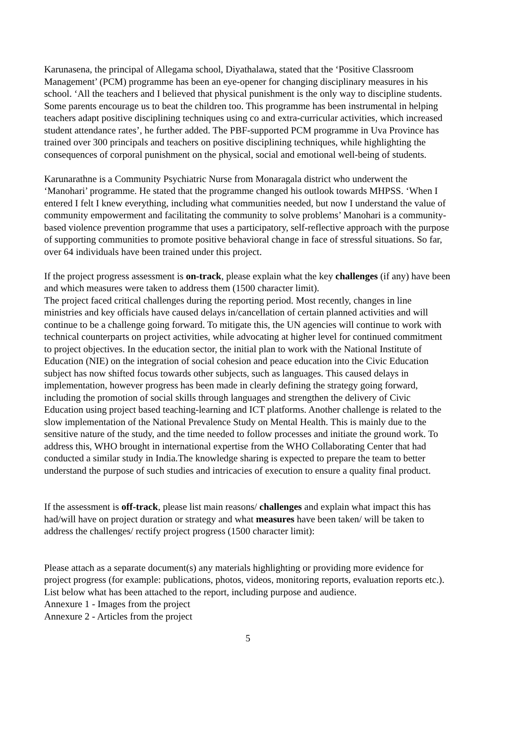Karunasena, the principal of Allegama school, Diyathalawa, stated that the ‘Positive Classroom Management’ (PCM) programme has been an eye-opener for changing disciplinary measures in his school. ‘All the teachers and I believed that physical punishment is the only way to discipline students. Some parents encourage us to beat the children too. This programme has been instrumental in helping teachers adapt positive disciplining techniques using co and extra-curricular activities, which increased student attendance rates’, he further added. The PBF-supported PCM programme in Uva Province has trained over 300 principals and teachers on positive disciplining techniques, while highlighting the consequences of corporal punishment on the physical, social and emotional well-being of students.
Karunarathne is a Community Psychiatric Nurse from Monaragala district who underwent the ‘Manohari’ programme. He stated that the programme changed his outlook towards MHPSS. ‘When I entered I felt I knew everything, including what communities needed, but now I understand the value of community empowerment and facilitating the community to solve problems’ Manohari is a community-based violence prevention programme that uses a participatory, self-reflective approach with the purpose of supporting communities to promote positive behavioral change in face of stressful situations. So far, over 64 individuals have been trained under this project.
If the project progress assessment is on-track, please explain what the key challenges (if any) have been and which measures were taken to address them (1500 character limit).
The project faced critical challenges during the reporting period. Most recently, changes in line ministries and key officials have caused delays in/cancellation of certain planned activities and will continue to be a challenge going forward. To mitigate this, the UN agencies will continue to work with technical counterparts on project activities, while advocating at higher level for continued commitment to project objectives. In the education sector, the initial plan to work with the National Institute of Education (NIE) on the integration of social cohesion and peace education into the Civic Education subject has now shifted focus towards other subjects, such as languages. This caused delays in implementation, however progress has been made in clearly defining the strategy going forward, including the promotion of social skills through languages and strengthen the delivery of Civic Education using project based teaching-learning and ICT platforms. Another challenge is related to the slow implementation of the National Prevalence Study on Mental Health. This is mainly due to the sensitive nature of the study, and the time needed to follow processes and initiate the ground work. To address this, WHO brought in international expertise from the WHO Collaborating Center that had conducted a similar study in India.The knowledge sharing is expected to prepare the team to better understand the purpose of such studies and intricacies of execution to ensure a quality final product.
If the assessment is off-track, please list main reasons/ challenges and explain what impact this has had/will have on project duration or strategy and what measures have been taken/ will be taken to address the challenges/ rectify project progress (1500 character limit):
Please attach as a separate document(s) any materials highlighting or providing more evidence for project progress (for example: publications, photos, videos, monitoring reports, evaluation reports etc.). List below what has been attached to the report, including purpose and audience.
Annexure 1 - Images from the project
Annexure 2 - Articles from the project
5